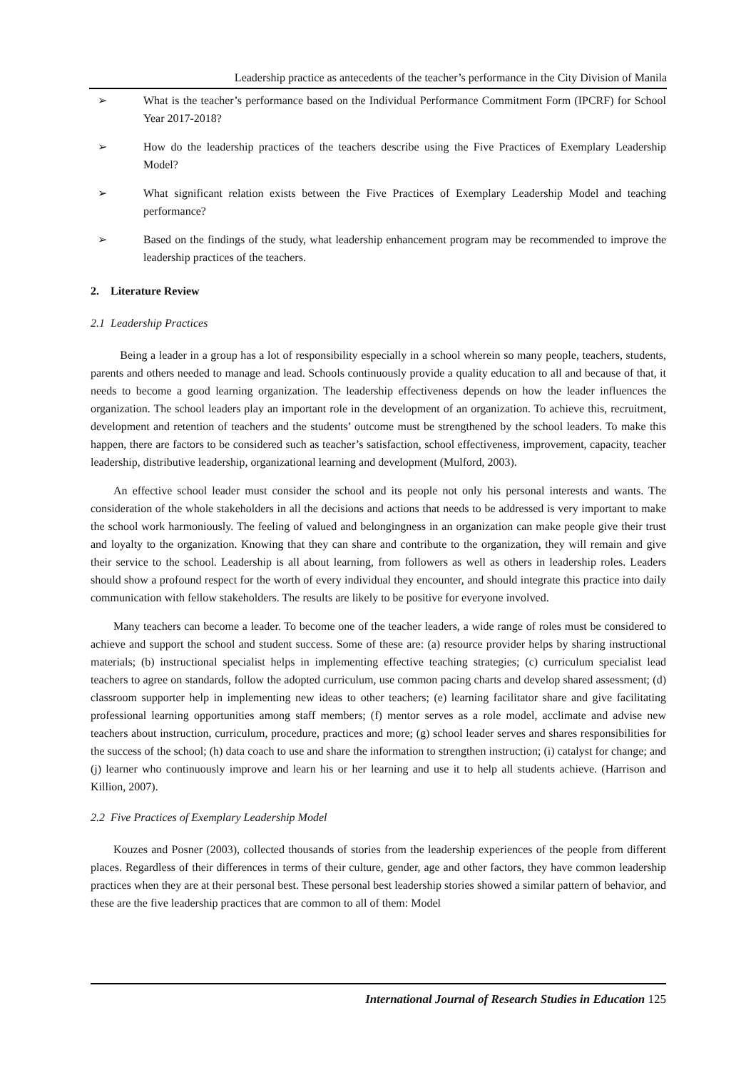Leadership practice as antecedents of the teacher’s performance in the City Division of Manila
➢ What is the teacher’s performance based on the Individual Performance Commitment Form (IPCRF) for School Year 2017-2018?
➢ How do the leadership practices of the teachers describe using the Five Practices of Exemplary Leadership Model?
➢ What significant relation exists between the Five Practices of Exemplary Leadership Model and teaching performance?
➢ Based on the findings of the study, what leadership enhancement program may be recommended to improve the leadership practices of the teachers.
2. Literature Review
2.1 Leadership Practices
Being a leader in a group has a lot of responsibility especially in a school wherein so many people, teachers, students, parents and others needed to manage and lead. Schools continuously provide a quality education to all and because of that, it needs to become a good learning organization. The leadership effectiveness depends on how the leader influences the organization. The school leaders play an important role in the development of an organization. To achieve this, recruitment, development and retention of teachers and the students’ outcome must be strengthened by the school leaders. To make this happen, there are factors to be considered such as teacher’s satisfaction, school effectiveness, improvement, capacity, teacher leadership, distributive leadership, organizational learning and development (Mulford, 2003).
An effective school leader must consider the school and its people not only his personal interests and wants. The consideration of the whole stakeholders in all the decisions and actions that needs to be addressed is very important to make the school work harmoniously. The feeling of valued and belongingness in an organization can make people give their trust and loyalty to the organization. Knowing that they can share and contribute to the organization, they will remain and give their service to the school. Leadership is all about learning, from followers as well as others in leadership roles. Leaders should show a profound respect for the worth of every individual they encounter, and should integrate this practice into daily communication with fellow stakeholders. The results are likely to be positive for everyone involved.
Many teachers can become a leader. To become one of the teacher leaders, a wide range of roles must be considered to achieve and support the school and student success. Some of these are: (a) resource provider helps by sharing instructional materials; (b) instructional specialist helps in implementing effective teaching strategies; (c) curriculum specialist lead teachers to agree on standards, follow the adopted curriculum, use common pacing charts and develop shared assessment; (d) classroom supporter help in implementing new ideas to other teachers; (e) learning facilitator share and give facilitating professional learning opportunities among staff members; (f) mentor serves as a role model, acclimate and advise new teachers about instruction, curriculum, procedure, practices and more; (g) school leader serves and shares responsibilities for the success of the school; (h) data coach to use and share the information to strengthen instruction; (i) catalyst for change; and (j) learner who continuously improve and learn his or her learning and use it to help all students achieve. (Harrison and Killion, 2007).
2.2 Five Practices of Exemplary Leadership Model
Kouzes and Posner (2003), collected thousands of stories from the leadership experiences of the people from different places. Regardless of their differences in terms of their culture, gender, age and other factors, they have common leadership practices when they are at their personal best. These personal best leadership stories showed a similar pattern of behavior, and these are the five leadership practices that are common to all of them: Model
International Journal of Research Studies in Education 125